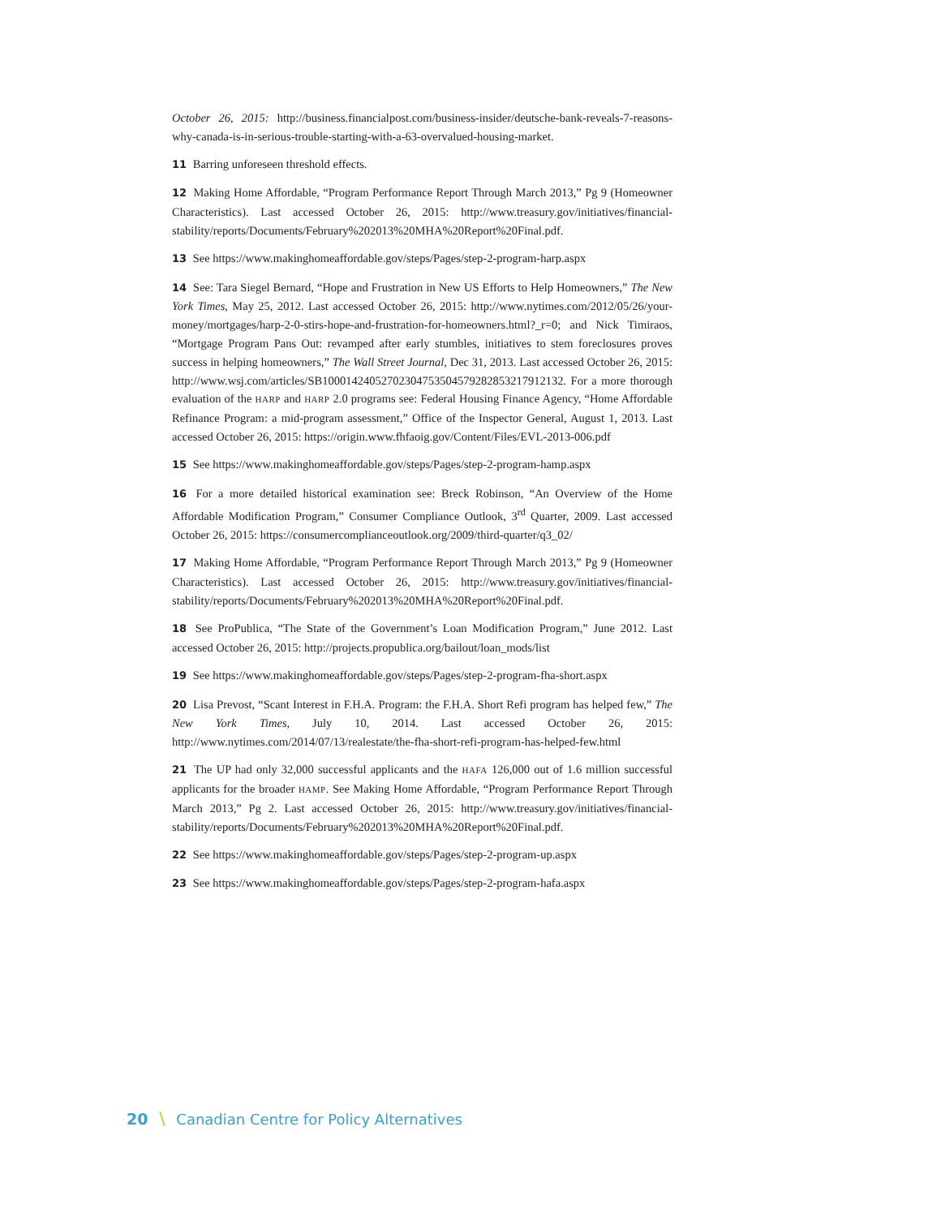October 26, 2015: http://business.financialpost.com/business-insider/deutsche-bank-reveals-7-reasons-why-canada-is-in-serious-trouble-starting-with-a-63-overvalued-housing-market.
11 Barring unforeseen threshold effects.
12 Making Home Affordable, “Program Performance Report Through March 2013,” Pg 9 (Homeowner Characteristics). Last accessed October 26, 2015: http://www.treasury.gov/initiatives/financial-stability/reports/Documents/February%202013%20MHA%20Report%20Final.pdf.
13 See https://www.makinghomeaffordable.gov/steps/Pages/step-2-program-harp.aspx
14 See: Tara Siegel Bernard, “Hope and Frustration in New US Efforts to Help Homeowners,” The New York Times, May 25, 2012. Last accessed October 26, 2015: http://www.nytimes.com/2012/05/26/your-money/mortgages/harp-2-0-stirs-hope-and-frustration-for-homeowners.html?_r=0; and Nick Timiraos, “Mortgage Program Pans Out: revamped after early stumbles, initiatives to stem foreclosures proves success in helping homeowners,” The Wall Street Journal, Dec 31, 2013. Last accessed October 26, 2015: http://www.wsj.com/articles/SB10001424052702304753504579282853217912132. For a more thorough evaluation of the HARP and HARP 2.0 programs see: Federal Housing Finance Agency, “Home Affordable Refinance Program: a mid-program assessment,” Office of the Inspector General, August 1, 2013. Last accessed October 26, 2015: https://origin.www.fhfaoig.gov/Content/Files/EVL-2013-006.pdf
15 See https://www.makinghomeaffordable.gov/steps/Pages/step-2-program-hamp.aspx
16 For a more detailed historical examination see: Breck Robinson, “An Overview of the Home Affordable Modification Program,” Consumer Compliance Outlook, 3<sup>rd</sup> Quarter, 2009. Last accessed October 26, 2015: https://consumercomplianceoutlook.org/2009/third-quarter/q3_02/
17 Making Home Affordable, “Program Performance Report Through March 2013,” Pg 9 (Homeowner Characteristics). Last accessed October 26, 2015: http://www.treasury.gov/initiatives/financial-stability/reports/Documents/February%202013%20MHA%20Report%20Final.pdf.
18 See ProPublica, “The State of the Government’s Loan Modification Program,” June 2012. Last accessed October 26, 2015: http://projects.propublica.org/bailout/loan_mods/list
19 See https://www.makinghomeaffordable.gov/steps/Pages/step-2-program-fha-short.aspx
20 Lisa Prevost, “Scant Interest in F.H.A. Program: the F.H.A. Short Refi program has helped few,” The New York Times, July 10, 2014. Last accessed October 26, 2015: http://www.nytimes.com/2014/07/13/realestate/the-fha-short-refi-program-has-helped-few.html
21 The UP had only 32,000 successful applicants and the HAFA 126,000 out of 1.6 million successful applicants for the broader HAMP. See Making Home Affordable, “Program Performance Report Through March 2013,” Pg 2. Last accessed October 26, 2015: http://www.treasury.gov/initiatives/financial-stability/reports/Documents/February%202013%20MHA%20Report%20Final.pdf.
22 See https://www.makinghomeaffordable.gov/steps/Pages/step-2-program-up.aspx
23 See https://www.makinghomeaffordable.gov/steps/Pages/step-2-program-hafa.aspx
20 \ Canadian Centre for Policy Alternatives